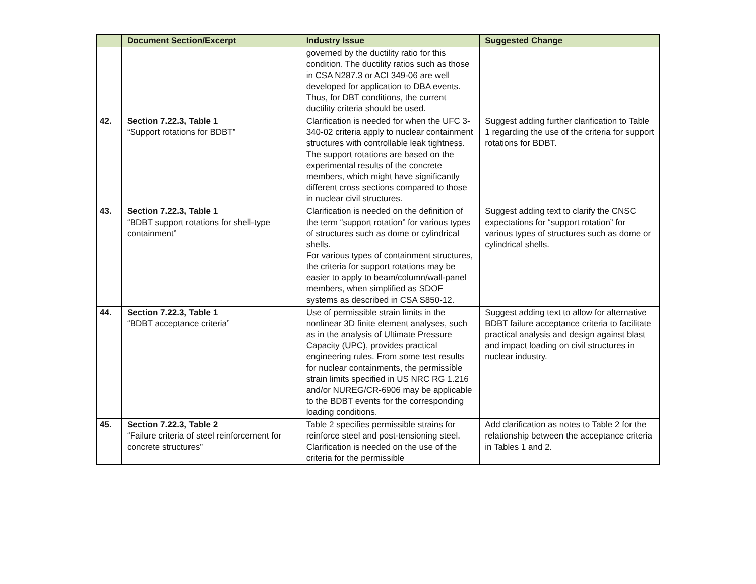| | Document Section/Excerpt | Industry Issue | Suggested Change |
| --- | --- | --- | --- |
| | | governed by the ductility ratio for this condition. The ductility ratios such as those in CSA N287.3 or ACI 349-06 are well developed for application to DBA events. Thus, for DBT conditions, the current ductility criteria should be used. | |
| 42. | Section 7.22.3, Table 1 “Support rotations for BDBT” | Clarification is needed for when the UFC 3-340-02 criteria apply to nuclear containment structures with controllable leak tightness. The support rotations are based on the experimental results of the concrete members, which might have significantly different cross sections compared to those in nuclear civil structures. | Suggest adding further clarification to Table 1 regarding the use of the criteria for support rotations for BDBT. |
| 43. | Section 7.22.3, Table 1 “BDBT support rotations for shell-type containment” | Clarification is needed on the definition of the term “support rotation” for various types of structures such as dome or cylindrical shells. For various types of containment structures, the criteria for support rotations may be easier to apply to beam/column/wall-panel members, when simplified as SDOF systems as described in CSA S850-12. | Suggest adding text to clarify the CNSC expectations for “support rotation” for various types of structures such as dome or cylindrical shells. |
| 44. | Section 7.22.3, Table 1 “BDBT acceptance criteria” | Use of permissible strain limits in the nonlinear 3D finite element analyses, such as in the analysis of Ultimate Pressure Capacity (UPC), provides practical engineering rules. From some test results for nuclear containments, the permissible strain limits specified in US NRC RG 1.216 and/or NUREG/CR-6906 may be applicable to the BDBT events for the corresponding loading conditions. | Suggest adding text to allow for alternative BDBT failure acceptance criteria to facilitate practical analysis and design against blast and impact loading on civil structures in nuclear industry. |
| 45. | Section 7.22.3, Table 2 “Failure criteria of steel reinforcement for concrete structures” | Table 2 specifies permissible strains for reinforce steel and post-tensioning steel. Clarification is needed on the use of the criteria for the permissible | Add clarification as notes to Table 2 for the relationship between the acceptance criteria in Tables 1 and 2. |